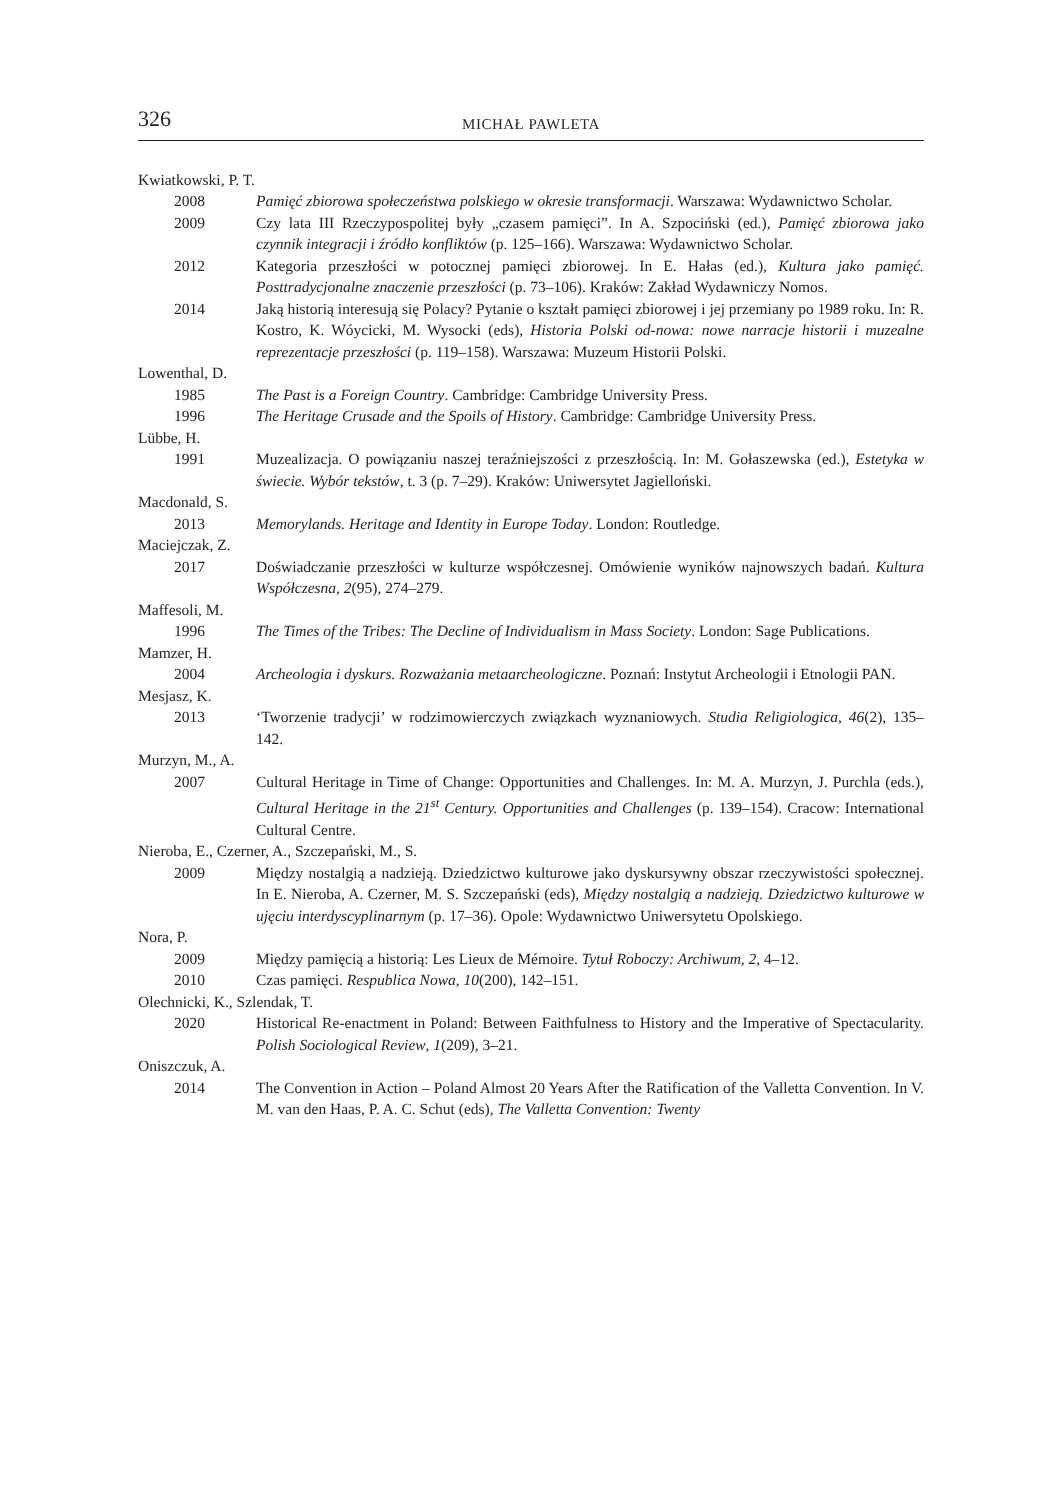326 MICHAŁ PAWLETA
Kwiatkowski, P. T.
2008 Pamięć zbiorowa społeczeństwa polskiego w okresie transformacji. Warszawa: Wydawnictwo Scholar.
2009 Czy lata III Rzeczypospolitej były „czasem pamięci”. In A. Szpociński (ed.), Pamięć zbiorowa jako czynnik integracji i źródło konfliktów (p. 125–166). Warszawa: Wydawnictwo Scholar.
2012 Kategoria przeszłości w potocznej pamięci zbiorowej. In E. Hałas (ed.), Kultura jako pamięć. Posttradycjonalne znaczenie przeszłości (p. 73–106). Kraków: Zakład Wydawniczy Nomos.
2014 Jaką historią interesują się Polacy? Pytanie o kształt pamięci zbiorowej i jej przemiany po 1989 roku. In: R. Kostro, K. Wóycicki, M. Wysocki (eds), Historia Polski od-nowa: nowe narracje historii i muzealne reprezentacje przeszłości (p. 119–158). Warszawa: Muzeum Historii Polski.
Lowenthal, D.
1985 The Past is a Foreign Country. Cambridge: Cambridge University Press.
1996 The Heritage Crusade and the Spoils of History. Cambridge: Cambridge University Press.
Lübbe, H.
1991 Muzealizacja. O powiązaniu naszej teraźniejszości z przeszłością. In: M. Gołaszewska (ed.), Estetyka w świecie. Wybór tekstów, t. 3 (p. 7–29). Kraków: Uniwersytet Jagielloński.
Macdonald, S.
2013 Memorylands. Heritage and Identity in Europe Today. London: Routledge.
Maciejczak, Z.
2017 Doświadczanie przeszłości w kulturze współczesnej. Omówienie wyników najnowszych badań. Kultura Współczesna, 2(95), 274–279.
Maffesoli, M.
1996 The Times of the Tribes: The Decline of Individualism in Mass Society. London: Sage Publications.
Mamzer, H.
2004 Archeologia i dyskurs. Rozważania metaarcheologiczne. Poznań: Instytut Archeologii i Etnologii PAN.
Mesjasz, K.
2013 ‘Tworzenie tradycji’ w rodzimowierczych związkach wyznaniowych. Studia Religiologica, 46(2), 135–142.
Murzyn, M., A.
2007 Cultural Heritage in Time of Change: Opportunities and Challenges. In: M. A. Murzyn, J. Purchla (eds.), Cultural Heritage in the 21<sup>st</sup> Century. Opportunities and Challenges (p. 139–154). Cracow: International Cultural Centre.
Nieroba, E., Czerner, A., Szczepański, M., S.
2009 Między nostalgią a nadzieją. Dziedzictwo kulturowe jako dyskursywny obszar rzeczywistości społecznej. In E. Nieroba, A. Czerner, M. S. Szczepański (eds), Między nostalgią a nadzieją. Dziedzictwo kulturowe w ujęciu interdyscyplinarnym (p. 17–36). Opole: Wydawnictwo Uniwersytetu Opolskiego.
Nora, P.
2009 Między pamięcią a historią: Les Lieux de Mémoire. Tytuł Roboczy: Archiwum, 2, 4–12.
2010 Czas pamięci. Respublica Nowa, 10(200), 142–151.
Olechnicki, K., Szlendak, T.
2020 Historical Re-enactment in Poland: Between Faithfulness to History and the Imperative of Spectacularity. Polish Sociological Review, 1(209), 3–21.
Oniszczuk, A.
2014 The Convention in Action – Poland Almost 20 Years After the Ratification of the Valletta Convention. In V. M. van den Haas, P. A. C. Schut (eds), The Valletta Convention: Twenty